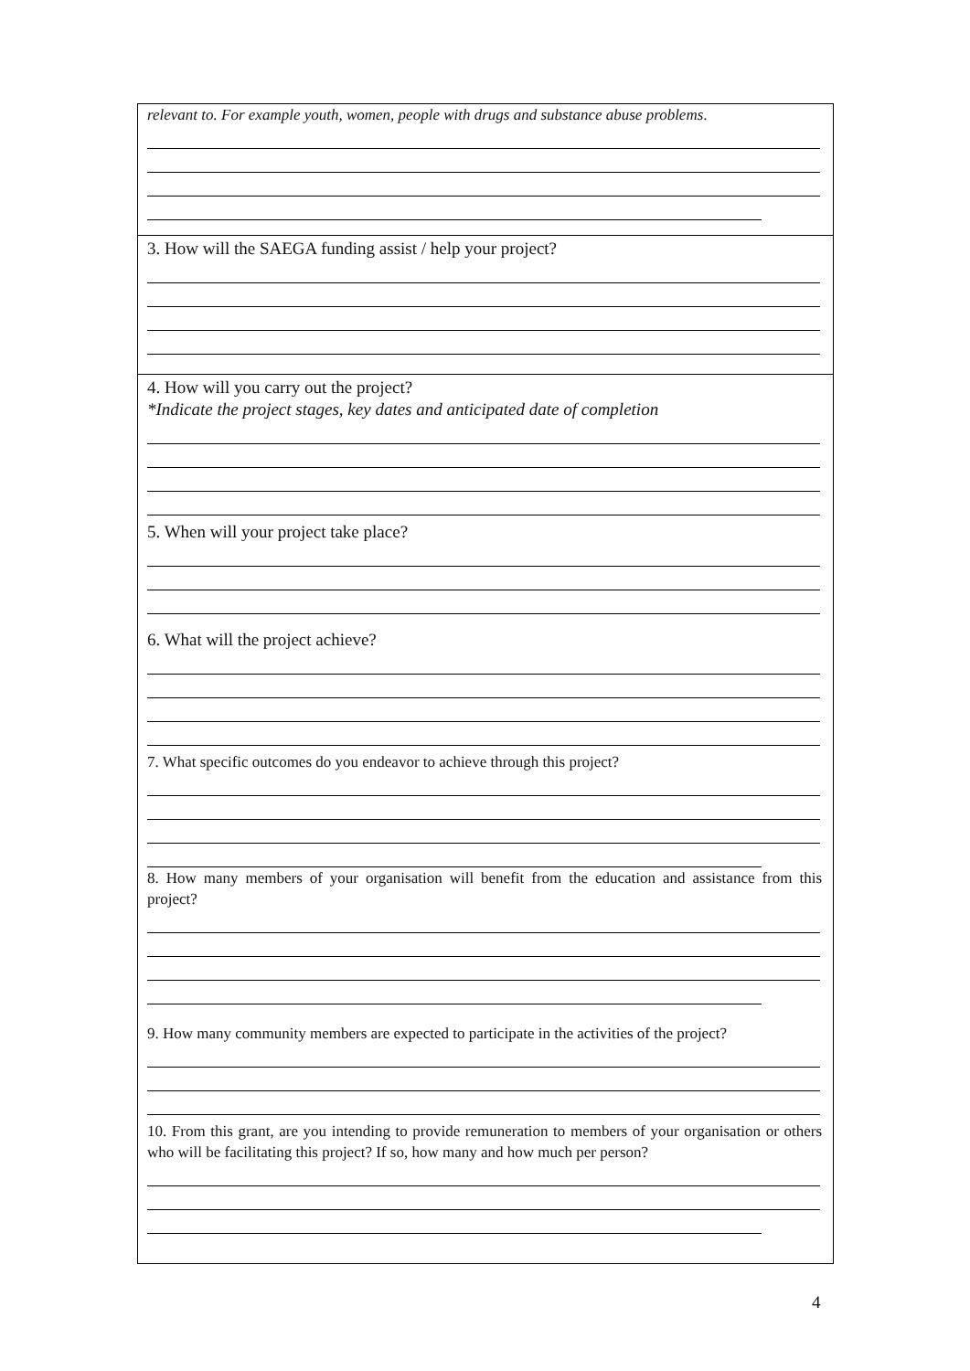relevant to. For example youth, women, people with drugs and substance abuse problems.
3. How will the SAEGA funding assist / help your project?
4. How will you carry out the project?
*Indicate the project stages, key dates and anticipated date of completion
5. When will your project take place?
6. What will the project achieve?
7. What specific outcomes do you endeavor to achieve through this project?
8. How many members of your organisation will benefit from the education and assistance from this project?
9. How many community members are expected to participate in the activities of the project?
10. From this grant, are you intending to provide remuneration to members of your organisation or others who will be facilitating this project? If so, how many and how much per person?
4